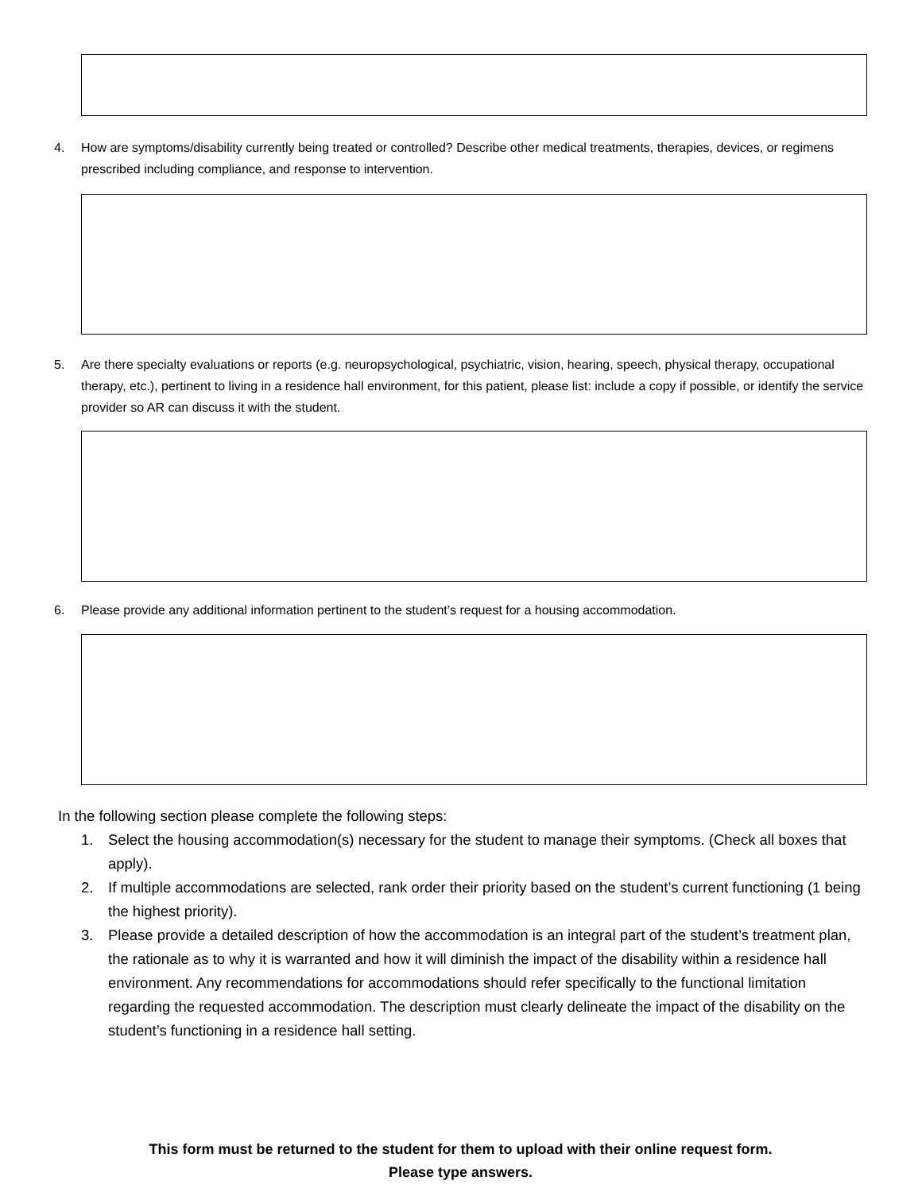4. How are symptoms/disability currently being treated or controlled? Describe other medical treatments, therapies, devices, or regimens prescribed including compliance, and response to intervention.
5. Are there specialty evaluations or reports (e.g. neuropsychological, psychiatric, vision, hearing, speech, physical therapy, occupational therapy, etc.), pertinent to living in a residence hall environment, for this patient, please list: include a copy if possible, or identify the service provider so AR can discuss it with the student.
6. Please provide any additional information pertinent to the student’s request for a housing accommodation.
In the following section please complete the following steps:
1. Select the housing accommodation(s) necessary for the student to manage their symptoms. (Check all boxes that apply).
2. If multiple accommodations are selected, rank order their priority based on the student’s current functioning (1 being the highest priority).
3. Please provide a detailed description of how the accommodation is an integral part of the student’s treatment plan, the rationale as to why it is warranted and how it will diminish the impact of the disability within a residence hall environment. Any recommendations for accommodations should refer specifically to the functional limitation regarding the requested accommodation. The description must clearly delineate the impact of the disability on the student’s functioning in a residence hall setting.
This form must be returned to the student for them to upload with their online request form.
Please type answers.